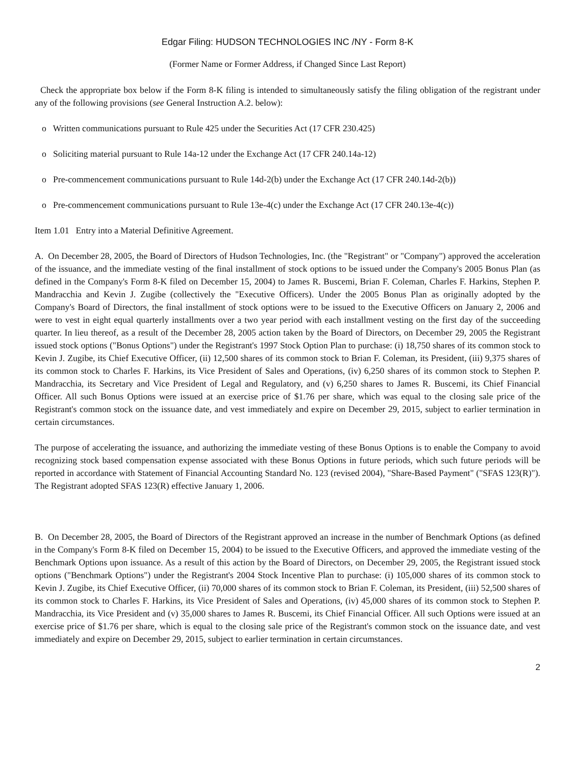Edgar Filing: HUDSON TECHNOLOGIES INC /NY - Form 8-K
(Former Name or Former Address, if Changed Since Last Report)
Check the appropriate box below if the Form 8-K filing is intended to simultaneously satisfy the filing obligation of the registrant under any of the following provisions (see General Instruction A.2. below):
o Written communications pursuant to Rule 425 under the Securities Act (17 CFR 230.425)
o Soliciting material pursuant to Rule 14a-12 under the Exchange Act (17 CFR 240.14a-12)
o Pre-commencement communications pursuant to Rule 14d-2(b) under the Exchange Act (17 CFR 240.14d-2(b))
o Pre-commencement communications pursuant to Rule 13e-4(c) under the Exchange Act (17 CFR 240.13e-4(c))
Item 1.01 Entry into a Material Definitive Agreement.
A. On December 28, 2005, the Board of Directors of Hudson Technologies, Inc. (the "Registrant" or "Company") approved the acceleration of the issuance, and the immediate vesting of the final installment of stock options to be issued under the Company's 2005 Bonus Plan (as defined in the Company's Form 8-K filed on December 15, 2004) to James R. Buscemi, Brian F. Coleman, Charles F. Harkins, Stephen P. Mandracchia and Kevin J. Zugibe (collectively the "Executive Officers). Under the 2005 Bonus Plan as originally adopted by the Company's Board of Directors, the final installment of stock options were to be issued to the Executive Officers on January 2, 2006 and were to vest in eight equal quarterly installments over a two year period with each installment vesting on the first day of the succeeding quarter. In lieu thereof, as a result of the December 28, 2005 action taken by the Board of Directors, on December 29, 2005 the Registrant issued stock options ("Bonus Options") under the Registrant's 1997 Stock Option Plan to purchase: (i) 18,750 shares of its common stock to Kevin J. Zugibe, its Chief Executive Officer, (ii) 12,500 shares of its common stock to Brian F. Coleman, its President, (iii) 9,375 shares of its common stock to Charles F. Harkins, its Vice President of Sales and Operations, (iv) 6,250 shares of its common stock to Stephen P. Mandracchia, its Secretary and Vice President of Legal and Regulatory, and (v) 6,250 shares to James R. Buscemi, its Chief Financial Officer. All such Bonus Options were issued at an exercise price of $1.76 per share, which was equal to the closing sale price of the Registrant's common stock on the issuance date, and vest immediately and expire on December 29, 2015, subject to earlier termination in certain circumstances.
The purpose of accelerating the issuance, and authorizing the immediate vesting of these Bonus Options is to enable the Company to avoid recognizing stock based compensation expense associated with these Bonus Options in future periods, which such future periods will be reported in accordance with Statement of Financial Accounting Standard No. 123 (revised 2004), "Share-Based Payment" ("SFAS 123(R)"). The Registrant adopted SFAS 123(R) effective January 1, 2006.
B. On December 28, 2005, the Board of Directors of the Registrant approved an increase in the number of Benchmark Options (as defined in the Company's Form 8-K filed on December 15, 2004) to be issued to the Executive Officers, and approved the immediate vesting of the Benchmark Options upon issuance. As a result of this action by the Board of Directors, on December 29, 2005, the Registrant issued stock options ("Benchmark Options") under the Registrant's 2004 Stock Incentive Plan to purchase: (i) 105,000 shares of its common stock to Kevin J. Zugibe, its Chief Executive Officer, (ii) 70,000 shares of its common stock to Brian F. Coleman, its President, (iii) 52,500 shares of its common stock to Charles F. Harkins, its Vice President of Sales and Operations, (iv) 45,000 shares of its common stock to Stephen P. Mandracchia, its Vice President and (v) 35,000 shares to James R. Buscemi, its Chief Financial Officer. All such Options were issued at an exercise price of $1.76 per share, which is equal to the closing sale price of the Registrant's common stock on the issuance date, and vest immediately and expire on December 29, 2015, subject to earlier termination in certain circumstances.
2